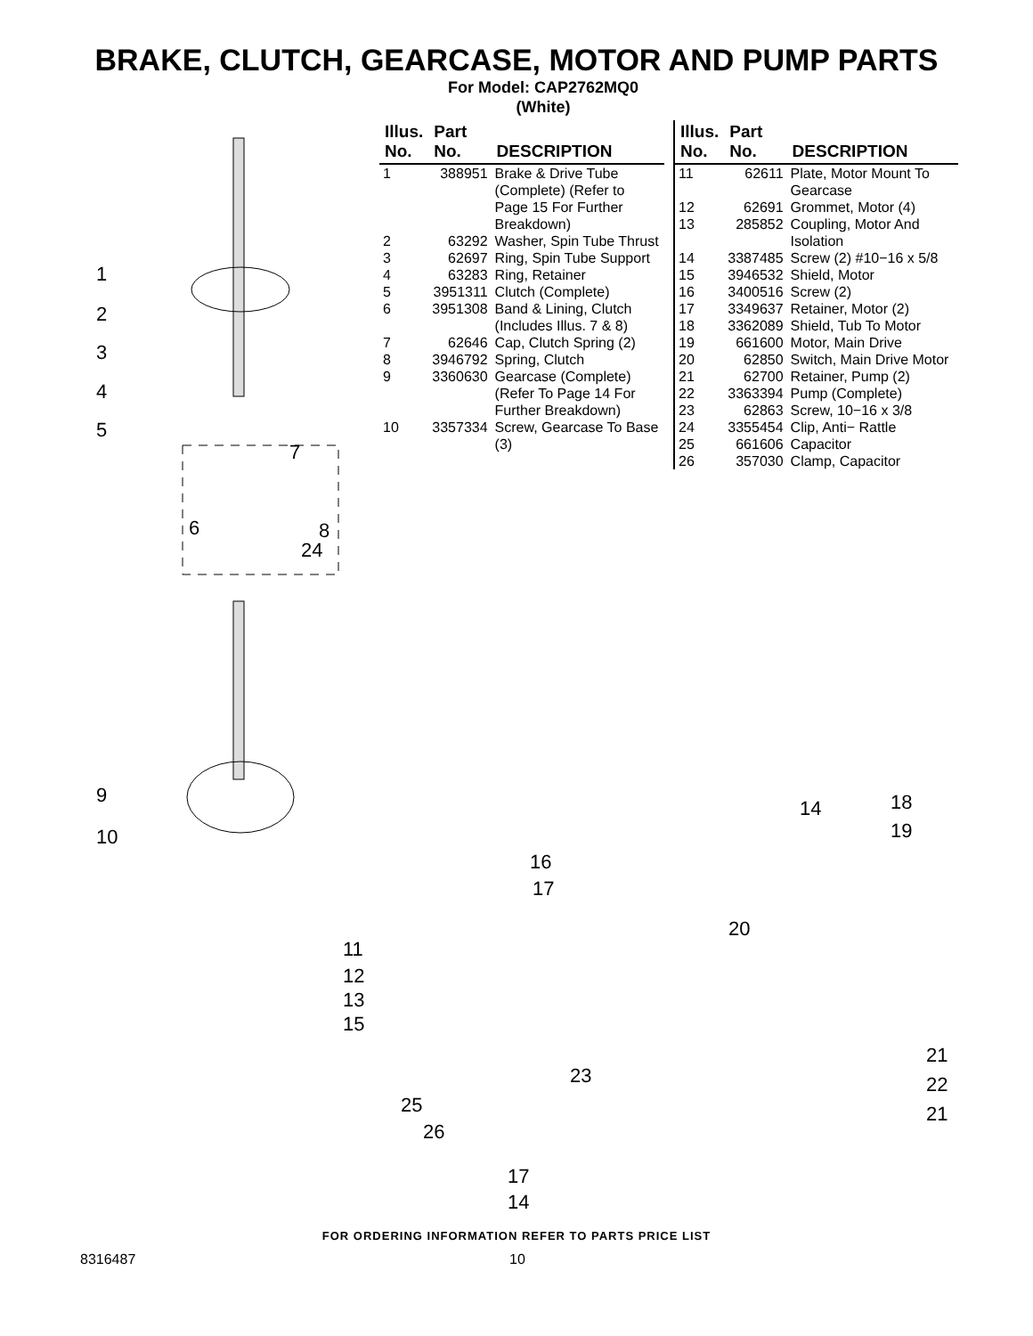BRAKE, CLUTCH, GEARCASE, MOTOR AND PUMP PARTS
For Model: CAP2762MQ0
(White)
1
2
3
4
5
7
6 8
24
9
10
11
12
13
15
| Illus. No. | Part No. | DESCRIPTION |
| --- | --- | --- |
| 1 | 388951 | Brake & Drive Tube (Complete) (Refer to Page 15 For Further Breakdown) |
| 2 | 63292 | Washer, Spin Tube Thrust |
| 3 | 62697 | Ring, Spin Tube Support |
| 4 | 63283 | Ring, Retainer |
| 5 | 3951311 | Clutch (Complete) |
| 6 | 3951308 | Band & Lining, Clutch (Includes Illus. 7 & 8) |
| 7 | 62646 | Cap, Clutch Spring (2) |
| 8 | 3946792 | Spring, Clutch |
| 9 | 3360630 | Gearcase (Complete) (Refer To Page 14 For Further Breakdown) |
| 10 | 3357334 | Screw, Gearcase To Base (3) |
| Illus. No. | Part No. | DESCRIPTION |
| --- | --- | --- |
| 11 | 62611 | Plate, Motor Mount To Gearcase |
| 12 | 62691 | Grommet, Motor (4) |
| 13 | 285852 | Coupling, Motor And Isolation |
| 14 | 3387485 | Screw (2) #10−16 x 5/8 |
| 15 | 3946532 | Shield, Motor |
| 16 | 3400516 | Screw (2) |
| 17 | 3349637 | Retainer, Motor (2) |
| 18 | 3362089 | Shield, Tub To Motor |
| 19 | 661600 | Motor, Main Drive |
| 20 | 62850 | Switch, Main Drive Motor |
| 21 | 62700 | Retainer, Pump (2) |
| 22 | 3363394 | Pump (Complete) |
| 23 | 62863 | Screw, 10−16 x 3/8 |
| 24 | 3355454 | Clip, Anti− Rattle |
| 25 | 661606 | Capacitor |
| 26 | 357030 | Clamp, Capacitor |
16
17
14 18
19
20
21
22
21
23
25
26
17
14
FOR ORDERING INFORMATION REFER TO PARTS PRICE LIST
8316487 10